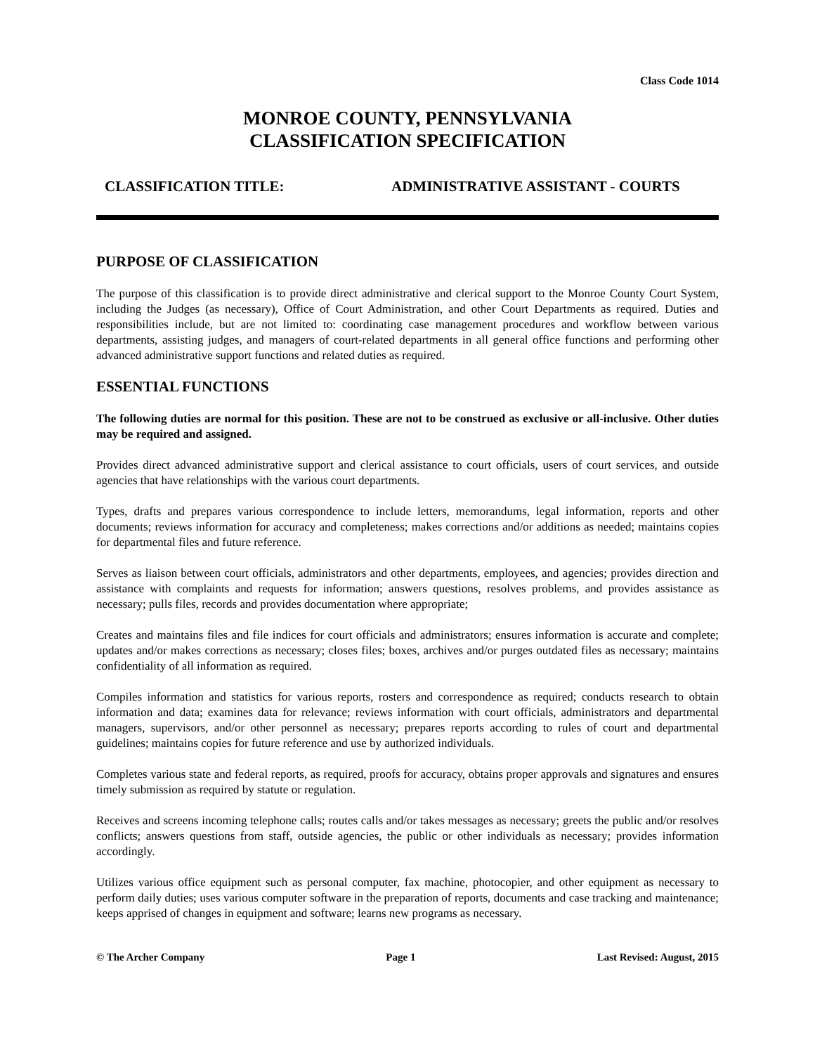Class Code 1014
MONROE COUNTY, PENNSYLVANIA
CLASSIFICATION SPECIFICATION
CLASSIFICATION TITLE: ADMINISTRATIVE ASSISTANT - COURTS
PURPOSE OF CLASSIFICATION
The purpose of this classification is to provide direct administrative and clerical support to the Monroe County Court System, including the Judges (as necessary), Office of Court Administration, and other Court Departments as required. Duties and responsibilities include, but are not limited to: coordinating case management procedures and workflow between various departments, assisting judges, and managers of court-related departments in all general office functions and performing other advanced administrative support functions and related duties as required.
ESSENTIAL FUNCTIONS
The following duties are normal for this position. These are not to be construed as exclusive or all-inclusive. Other duties may be required and assigned.
Provides direct advanced administrative support and clerical assistance to court officials, users of court services, and outside agencies that have relationships with the various court departments.
Types, drafts and prepares various correspondence to include letters, memorandums, legal information, reports and other documents; reviews information for accuracy and completeness; makes corrections and/or additions as needed; maintains copies for departmental files and future reference.
Serves as liaison between court officials, administrators and other departments, employees, and agencies; provides direction and assistance with complaints and requests for information; answers questions, resolves problems, and provides assistance as necessary; pulls files, records and provides documentation where appropriate;
Creates and maintains files and file indices for court officials and administrators; ensures information is accurate and complete; updates and/or makes corrections as necessary; closes files; boxes, archives and/or purges outdated files as necessary; maintains confidentiality of all information as required.
Compiles information and statistics for various reports, rosters and correspondence as required; conducts research to obtain information and data; examines data for relevance; reviews information with court officials, administrators and departmental managers, supervisors, and/or other personnel as necessary; prepares reports according to rules of court and departmental guidelines; maintains copies for future reference and use by authorized individuals.
Completes various state and federal reports, as required, proofs for accuracy, obtains proper approvals and signatures and ensures timely submission as required by statute or regulation.
Receives and screens incoming telephone calls; routes calls and/or takes messages as necessary; greets the public and/or resolves conflicts; answers questions from staff, outside agencies, the public or other individuals as necessary; provides information accordingly.
Utilizes various office equipment such as personal computer, fax machine, photocopier, and other equipment as necessary to perform daily duties; uses various computer software in the preparation of reports, documents and case tracking and maintenance; keeps apprised of changes in equipment and software; learns new programs as necessary.
© The Archer Company Page 1 Last Revised: August, 2015